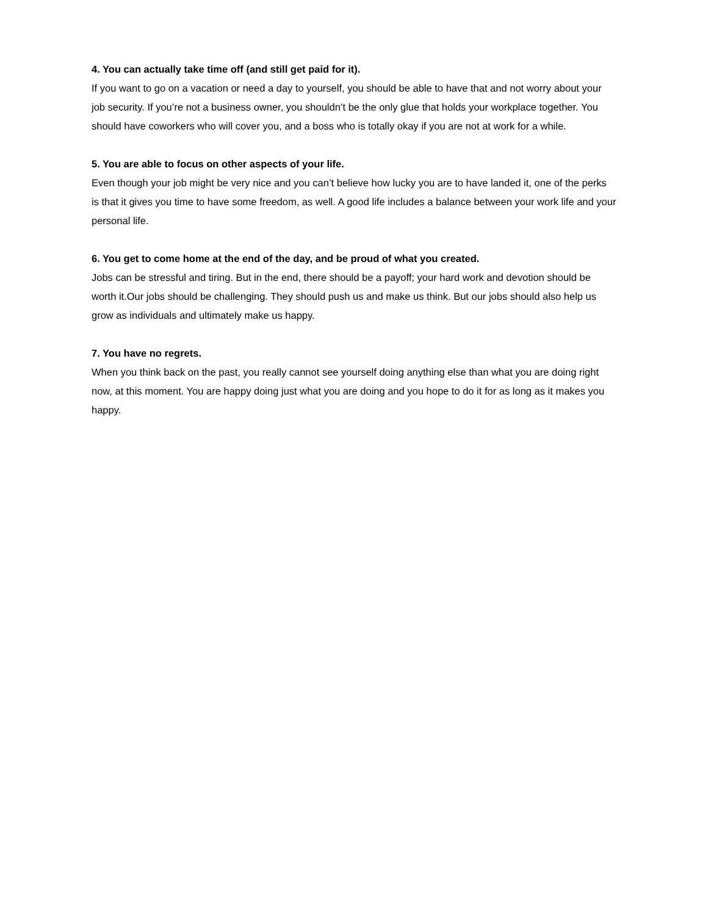4. You can actually take time off (and still get paid for it).
If you want to go on a vacation or need a day to yourself, you should be able to have that and not worry about your job security. If you’re not a business owner, you shouldn’t be the only glue that holds your workplace together. You should have coworkers who will cover you, and a boss who is totally okay if you are not at work for a while.
5. You are able to focus on other aspects of your life.
Even though your job might be very nice and you can’t believe how lucky you are to have landed it, one of the perks is that it gives you time to have some freedom, as well. A good life includes a balance between your work life and your personal life.
6. You get to come home at the end of the day, and be proud of what you created.
Jobs can be stressful and tiring. But in the end, there should be a payoff; your hard work and devotion should be worth it.Our jobs should be challenging. They should push us and make us think. But our jobs should also help us grow as individuals and ultimately make us happy.
7. You have no regrets.
When you think back on the past, you really cannot see yourself doing anything else than what you are doing right now, at this moment. You are happy doing just what you are doing and you hope to do it for as long as it makes you happy.